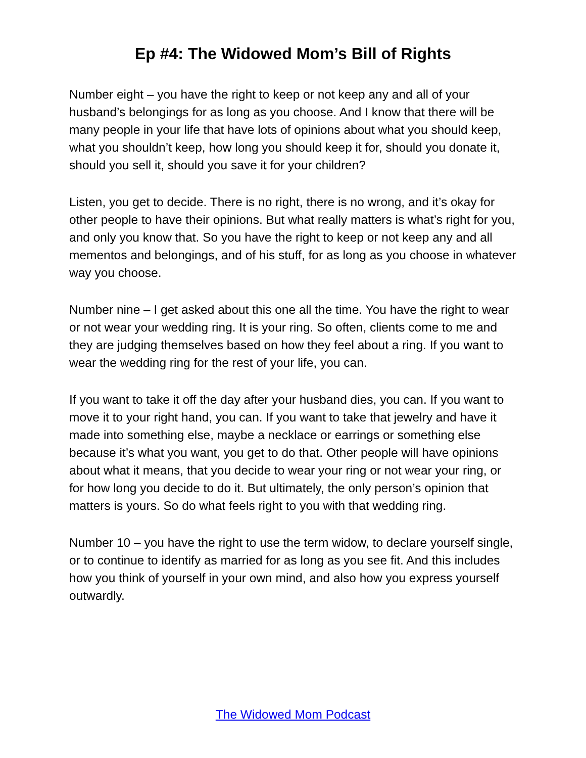Ep #4: The Widowed Mom’s Bill of Rights
Number eight – you have the right to keep or not keep any and all of your husband’s belongings for as long as you choose. And I know that there will be many people in your life that have lots of opinions about what you should keep, what you shouldn’t keep, how long you should keep it for, should you donate it, should you sell it, should you save it for your children?
Listen, you get to decide. There is no right, there is no wrong, and it’s okay for other people to have their opinions. But what really matters is what’s right for you, and only you know that. So you have the right to keep or not keep any and all mementos and belongings, and of his stuff, for as long as you choose in whatever way you choose.
Number nine – I get asked about this one all the time. You have the right to wear or not wear your wedding ring. It is your ring. So often, clients come to me and they are judging themselves based on how they feel about a ring. If you want to wear the wedding ring for the rest of your life, you can.
If you want to take it off the day after your husband dies, you can. If you want to move it to your right hand, you can. If you want to take that jewelry and have it made into something else, maybe a necklace or earrings or something else because it’s what you want, you get to do that. Other people will have opinions about what it means, that you decide to wear your ring or not wear your ring, or for how long you decide to do it. But ultimately, the only person’s opinion that matters is yours. So do what feels right to you with that wedding ring.
Number 10 – you have the right to use the term widow, to declare yourself single, or to continue to identify as married for as long as you see fit. And this includes how you think of yourself in your own mind, and also how you express yourself outwardly.
The Widowed Mom Podcast